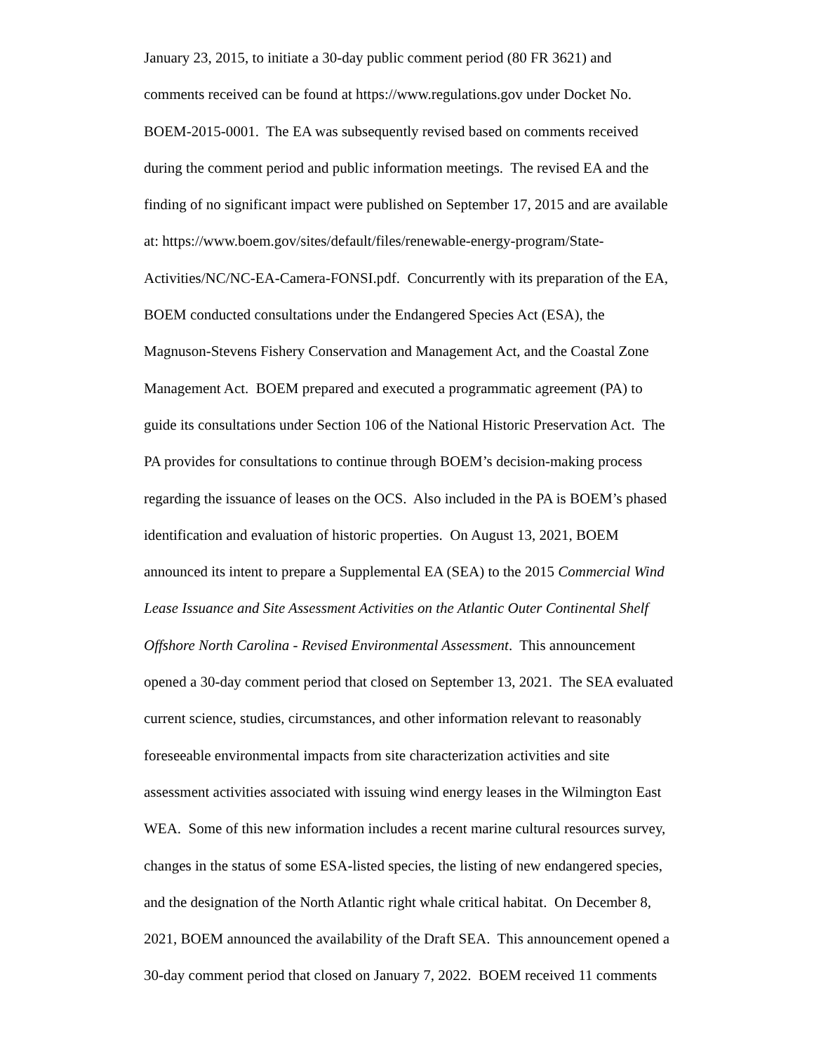January 23, 2015, to initiate a 30-day public comment period (80 FR 3621) and
comments received can be found at https://www.regulations.gov under Docket No.
BOEM-2015-0001. The EA was subsequently revised based on comments received
during the comment period and public information meetings. The revised EA and the
finding of no significant impact were published on September 17, 2015 and are available
at: https://www.boem.gov/sites/default/files/renewable-energy-program/State-
Activities/NC/NC-EA-Camera-FONSI.pdf. Concurrently with its preparation of the EA,
BOEM conducted consultations under the Endangered Species Act (ESA), the
Magnuson-Stevens Fishery Conservation and Management Act, and the Coastal Zone
Management Act. BOEM prepared and executed a programmatic agreement (PA) to
guide its consultations under Section 106 of the National Historic Preservation Act. The
PA provides for consultations to continue through BOEM’s decision-making process
regarding the issuance of leases on the OCS. Also included in the PA is BOEM’s phased
identification and evaluation of historic properties. On August 13, 2021, BOEM
announced its intent to prepare a Supplemental EA (SEA) to the 2015 Commercial Wind
Lease Issuance and Site Assessment Activities on the Atlantic Outer Continental Shelf
Offshore North Carolina - Revised Environmental Assessment. This announcement
opened a 30-day comment period that closed on September 13, 2021. The SEA evaluated
current science, studies, circumstances, and other information relevant to reasonably
foreseeable environmental impacts from site characterization activities and site
assessment activities associated with issuing wind energy leases in the Wilmington East
WEA. Some of this new information includes a recent marine cultural resources survey,
changes in the status of some ESA-listed species, the listing of new endangered species,
and the designation of the North Atlantic right whale critical habitat. On December 8,
2021, BOEM announced the availability of the Draft SEA. This announcement opened a
30-day comment period that closed on January 7, 2022. BOEM received 11 comments